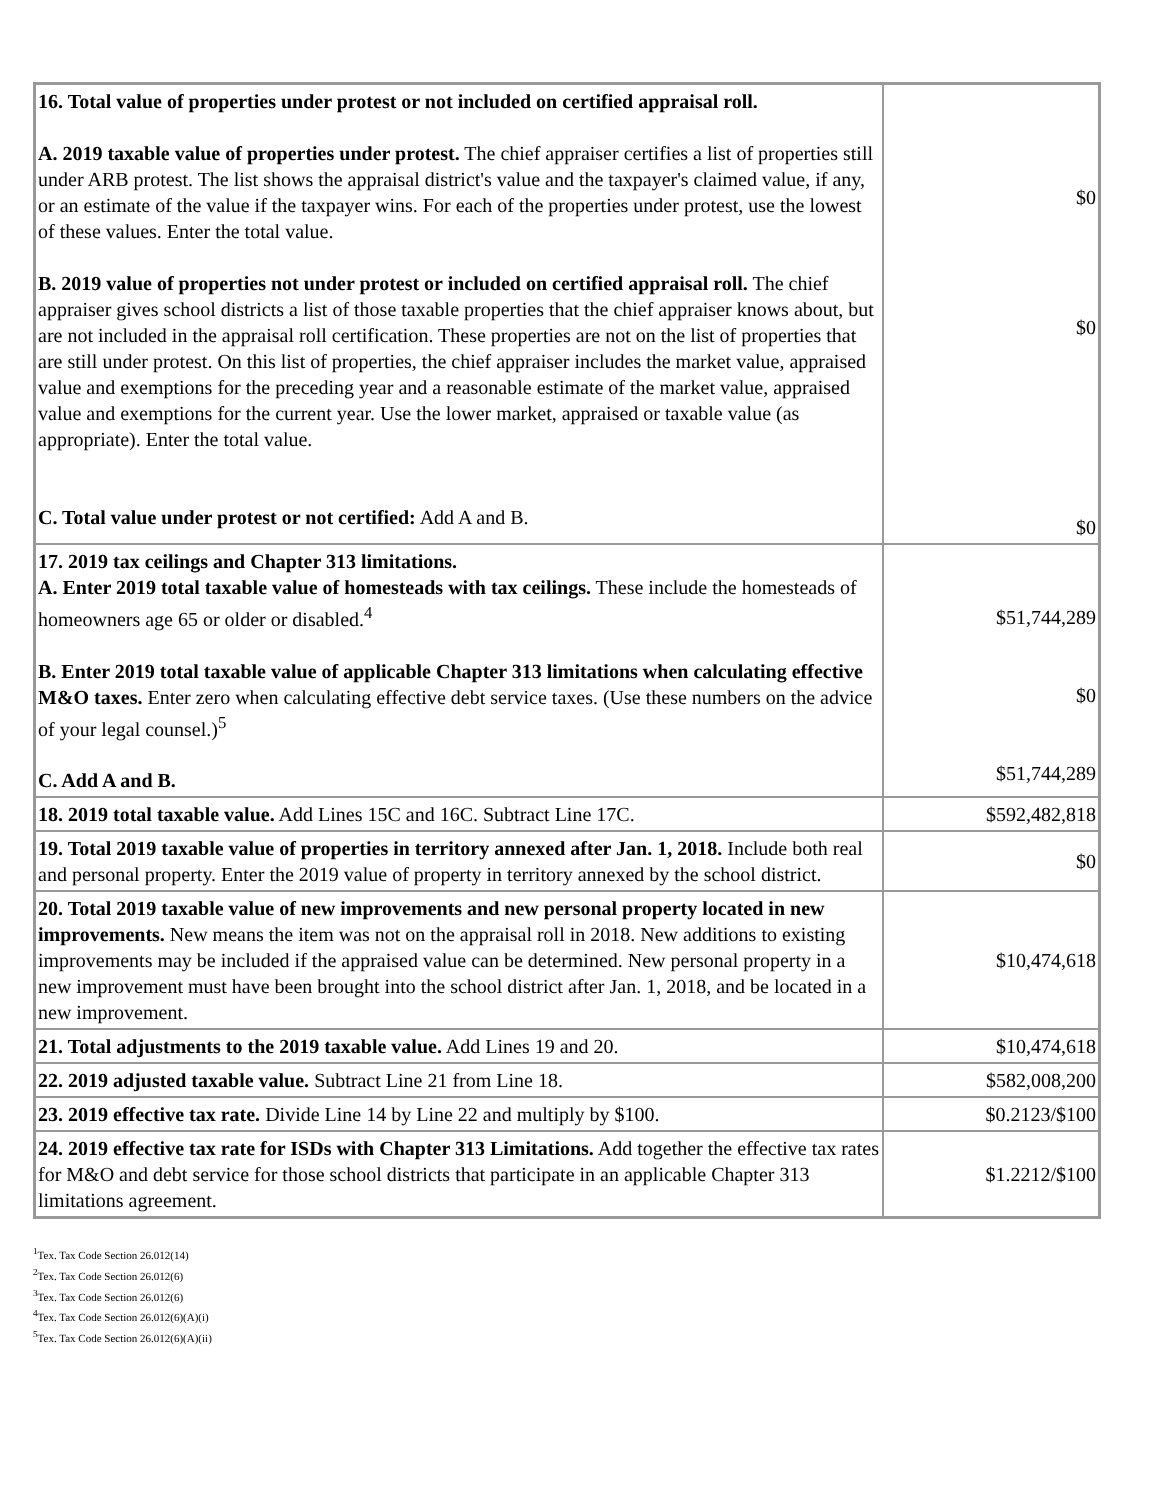| 16. Total value of properties under protest or not included on certified appraisal roll. A. 2019 taxable value of properties under protest. The chief appraiser certifies a list of properties still under ARB protest. The list shows the appraisal district's value and the taxpayer's claimed value, if any, or an estimate of the value if the taxpayer wins. For each of the properties under protest, use the lowest of these values. Enter the total value. B. 2019 value of properties not under protest or included on certified appraisal roll. The chief appraiser gives school districts a list of those taxable properties that the chief appraiser knows about, but are not included in the appraisal roll certification. These properties are not on the list of properties that are still under protest. On this list of properties, the chief appraiser includes the market value, appraised value and exemptions for the preceding year and a reasonable estimate of the market value, appraised value and exemptions for the current year. Use the lower market, appraised or taxable value (as appropriate). Enter the total value. C. Total value under protest or not certified: Add A and B. | $0 $0 $0 |
| 17. 2019 tax ceilings and Chapter 313 limitations. A. Enter 2019 total taxable value of homesteads with tax ceilings. These include the homesteads of homeowners age 65 or older or disabled.<sup>4</sup> B. Enter 2019 total taxable value of applicable Chapter 313 limitations when calculating effective M&O taxes. Enter zero when calculating effective debt service taxes. (Use these numbers on the advice of your legal counsel.)<sup>5</sup> C. Add A and B. | $51,744,289 $0 $51,744,289 |
| 18. 2019 total taxable value. Add Lines 15C and 16C. Subtract Line 17C. | $592,482,818 |
| 19. Total 2019 taxable value of properties in territory annexed after Jan. 1, 2018. Include both real and personal property. Enter the 2019 value of property in territory annexed by the school district. | $0 |
| 20. Total 2019 taxable value of new improvements and new personal property located in new improvements. New means the item was not on the appraisal roll in 2018. New additions to existing improvements may be included if the appraised value can be determined. New personal property in a new improvement must have been brought into the school district after Jan. 1, 2018, and be located in a new improvement. | $10,474,618 |
| 21. Total adjustments to the 2019 taxable value. Add Lines 19 and 20. | $10,474,618 |
| 22. 2019 adjusted taxable value. Subtract Line 21 from Line 18. | $582,008,200 |
| 23. 2019 effective tax rate. Divide Line 14 by Line 22 and multiply by $100. | $0.2123/$100 |
| 24. 2019 effective tax rate for ISDs with Chapter 313 Limitations. Add together the effective tax rates for M&O and debt service for those school districts that participate in an applicable Chapter 313 limitations agreement. | $1.2212/$100 |
<sup>1</sup> Tex. Tax Code Section 26.012(14)
<sup>2</sup> Tex. Tax Code Section 26.012(6)
<sup>3</sup> Tex. Tax Code Section 26.012(6)
<sup>4</sup> Tex. Tax Code Section 26.012(6)(A)(i)
<sup>5</sup> Tex. Tax Code Section 26.012(6)(A)(ii)